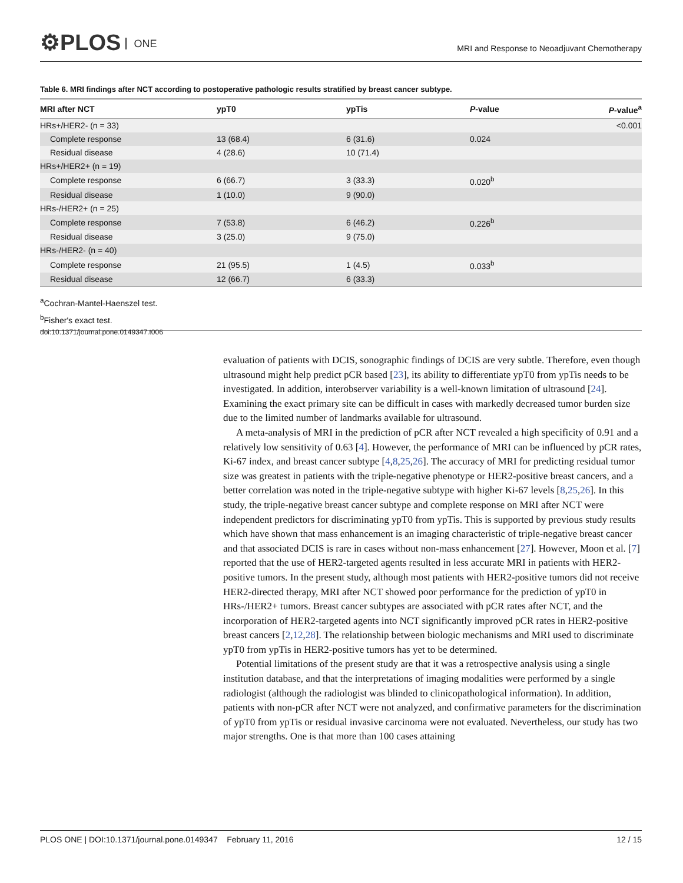⚙PLOS ONE
MRI and Response to Neoadjuvant Chemotherapy
Table 6. MRI findings after NCT according to postoperative pathologic results stratified by breast cancer subtype.
| MRI after NCT | ypT0 | ypTis | P -value | P -value<sup>a</sup> |
| --- | --- | --- | --- | --- |
| HRs+/HER2- (n = 33) | | | | <0.001 |
| Complete response | 13 (68.4) | 6 (31.6) | 0.024 | |
| Residual disease | 4 (28.6) | 10 (71.4) | | |
| HRs+/HER2+ (n = 19) | | | | |
| Complete response | 6 (66.7) | 3 (33.3) | 0.020<sup>b</sup> | |
| Residual disease | 1 (10.0) | 9 (90.0) | | |
| HRs-/HER2+ (n = 25) | | | | |
| Complete response | 7 (53.8) | 6 (46.2) | 0.226<sup>b</sup> | |
| Residual disease | 3 (25.0) | 9 (75.0) | | |
| HRs-/HER2- (n = 40) | | | | |
| Complete response | 21 (95.5) | 1 (4.5) | 0.033<sup>b</sup> | |
| Residual disease | 12 (66.7) | 6 (33.3) | | |
<sup>a</sup> Cochran-Mantel-Haenszel test.
<sup>b</sup> Fisher's exact test.
doi:10.1371/journal.pone.0149347.t006
evaluation of patients with DCIS, sonographic findings of DCIS are very subtle. Therefore, even though ultrasound might help predict pCR based [23], its ability to differentiate ypT0 from ypTis needs to be investigated. In addition, interobserver variability is a well-known limitation of ultrasound [24]. Examining the exact primary site can be difficult in cases with markedly decreased tumor burden size due to the limited number of landmarks available for ultrasound.
A meta-analysis of MRI in the prediction of pCR after NCT revealed a high specificity of 0.91 and a relatively low sensitivity of 0.63 [4]. However, the performance of MRI can be influenced by pCR rates, Ki-67 index, and breast cancer subtype [4,8,25,26]. The accuracy of MRI for predicting residual tumor size was greatest in patients with the triple-negative phenotype or HER2-positive breast cancers, and a better correlation was noted in the triple-negative subtype with higher Ki-67 levels [8,25,26]. In this study, the triple-negative breast cancer subtype and complete response on MRI after NCT were independent predictors for discriminating ypT0 from ypTis. This is supported by previous study results which have shown that mass enhancement is an imaging characteristic of triple-negative breast cancer and that associated DCIS is rare in cases without non-mass enhancement [27]. However, Moon et al. [7] reported that the use of HER2-targeted agents resulted in less accurate MRI in patients with HER2-positive tumors. In the present study, although most patients with HER2-positive tumors did not receive HER2-directed therapy, MRI after NCT showed poor performance for the prediction of ypT0 in HRs-/HER2+ tumors. Breast cancer subtypes are associated with pCR rates after NCT, and the incorporation of HER2-targeted agents into NCT significantly improved pCR rates in HER2-positive breast cancers [2,12,28]. The relationship between biologic mechanisms and MRI used to discriminate ypT0 from ypTis in HER2-positive tumors has yet to be determined.
Potential limitations of the present study are that it was a retrospective analysis using a single institution database, and that the interpretations of imaging modalities were performed by a single radiologist (although the radiologist was blinded to clinicopathological information). In addition, patients with non-pCR after NCT were not analyzed, and confirmative parameters for the discrimination of ypT0 from ypTis or residual invasive carcinoma were not evaluated. Nevertheless, our study has two major strengths. One is that more than 100 cases attaining
PLOS ONE | DOI:10.1371/journal.pone.0149347 February 11, 2016 12 / 15